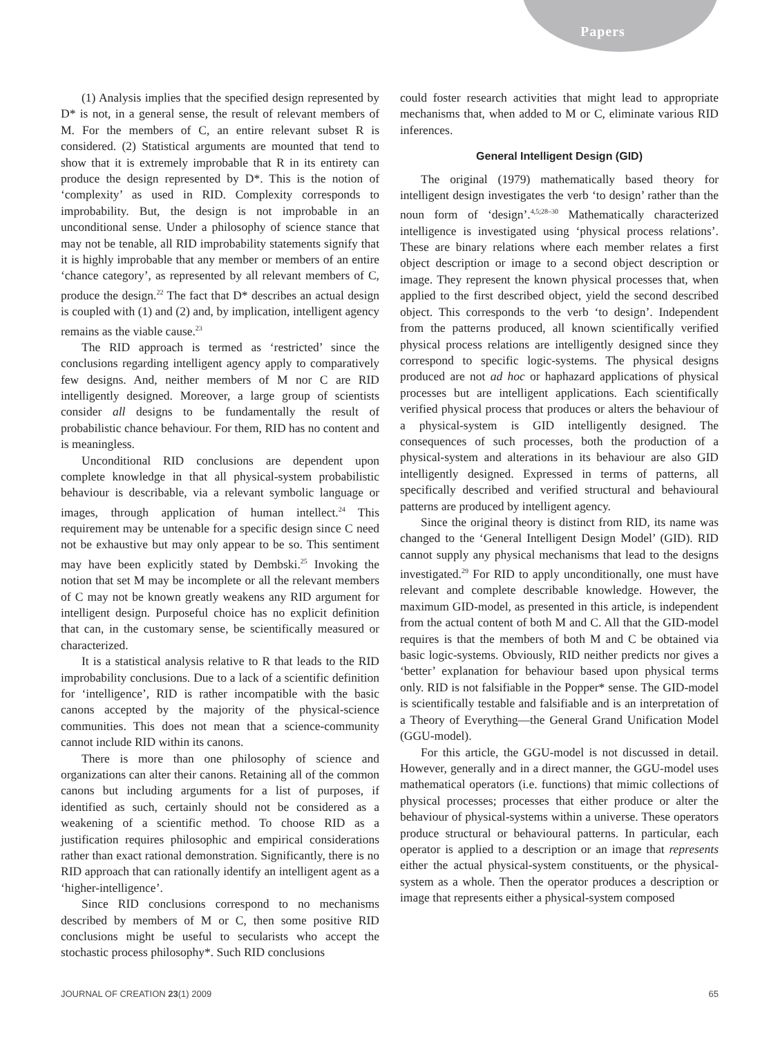Papers
(1) Analysis implies that the specified design represented by D* is not, in a general sense, the result of relevant members of M. For the members of C, an entire relevant subset R is considered. (2) Statistical arguments are mounted that tend to show that it is extremely improbable that R in its entirety can produce the design represented by D*. This is the notion of ‘complexity’ as used in RID. Complexity corresponds to improbability. But, the design is not improbable in an unconditional sense. Under a philosophy of science stance that may not be tenable, all RID improbability statements signify that it is highly improbable that any member or members of an entire ‘chance category’, as represented by all relevant members of C, produce the design.<sup>22</sup> The fact that D* describes an actual design is coupled with (1) and (2) and, by implication, intelligent agency remains as the viable cause.<sup>23</sup>
The RID approach is termed as ‘restricted’ since the conclusions regarding intelligent agency apply to comparatively few designs. And, neither members of M nor C are RID intelligently designed. Moreover, a large group of scientists consider all designs to be fundamentally the result of probabilistic chance behaviour. For them, RID has no content and is meaningless.
Unconditional RID conclusions are dependent upon complete knowledge in that all physical-system probabilistic behaviour is describable, via a relevant symbolic language or images, through application of human intellect.<sup>24</sup> This requirement may be untenable for a specific design since C need not be exhaustive but may only appear to be so. This sentiment may have been explicitly stated by Dembski.<sup>25</sup> Invoking the notion that set M may be incomplete or all the relevant members of C may not be known greatly weakens any RID argument for intelligent design. Purposeful choice has no explicit definition that can, in the customary sense, be scientifically measured or characterized.
It is a statistical analysis relative to R that leads to the RID improbability conclusions. Due to a lack of a scientific definition for ‘intelligence’, RID is rather incompatible with the basic canons accepted by the majority of the physical-science communities. This does not mean that a science-community cannot include RID within its canons.
There is more than one philosophy of science and organizations can alter their canons. Retaining all of the common canons but including arguments for a list of purposes, if identified as such, certainly should not be considered as a weakening of a scientific method. To choose RID as a justification requires philosophic and empirical considerations rather than exact rational demonstration. Significantly, there is no RID approach that can rationally identify an intelligent agent as a ‘higher-intelligence’.
Since RID conclusions correspond to no mechanisms described by members of M or C, then some positive RID conclusions might be useful to secularists who accept the stochastic process philosophy*. Such RID conclusions
could foster research activities that might lead to appropriate mechanisms that, when added to M or C, eliminate various RID inferences.
General Intelligent Design (GID)
The original (1979) mathematically based theory for intelligent design investigates the verb ‘to design’ rather than the noun form of ‘design’.<sup>4,5;28–30</sup> Mathematically characterized intelligence is investigated using ‘physical process relations’. These are binary relations where each member relates a first object description or image to a second object description or image. They represent the known physical processes that, when applied to the first described object, yield the second described object. This corresponds to the verb ‘to design’. Independent from the patterns produced, all known scientifically verified physical process relations are intelligently designed since they correspond to specific logic-systems. The physical designs produced are not ad hoc or haphazard applications of physical processes but are intelligent applications. Each scientifically verified physical process that produces or alters the behaviour of a physical-system is GID intelligently designed. The consequences of such processes, both the production of a physical-system and alterations in its behaviour are also GID intelligently designed. Expressed in terms of patterns, all specifically described and verified structural and behavioural patterns are produced by intelligent agency.
Since the original theory is distinct from RID, its name was changed to the ‘General Intelligent Design Model’ (GID). RID cannot supply any physical mechanisms that lead to the designs investigated.<sup>29</sup> For RID to apply unconditionally, one must have relevant and complete describable knowledge. However, the maximum GID-model, as presented in this article, is independent from the actual content of both M and C. All that the GID-model requires is that the members of both M and C be obtained via basic logic-systems. Obviously, RID neither predicts nor gives a ‘better’ explanation for behaviour based upon physical terms only. RID is not falsifiable in the Popper* sense. The GID-model is scientifically testable and falsifiable and is an interpretation of a Theory of Everything—the General Grand Unification Model (GGU-model).
For this article, the GGU-model is not discussed in detail. However, generally and in a direct manner, the GGU-model uses mathematical operators (i.e. functions) that mimic collections of physical processes; processes that either produce or alter the behaviour of physical-systems within a universe. These operators produce structural or behavioural patterns. In particular, each operator is applied to a description or an image that represents either the actual physical-system constituents, or the physical-system as a whole. Then the operator produces a description or image that represents either a physical-system composed
JOURNAL OF CREATION 23(1) 2009 65